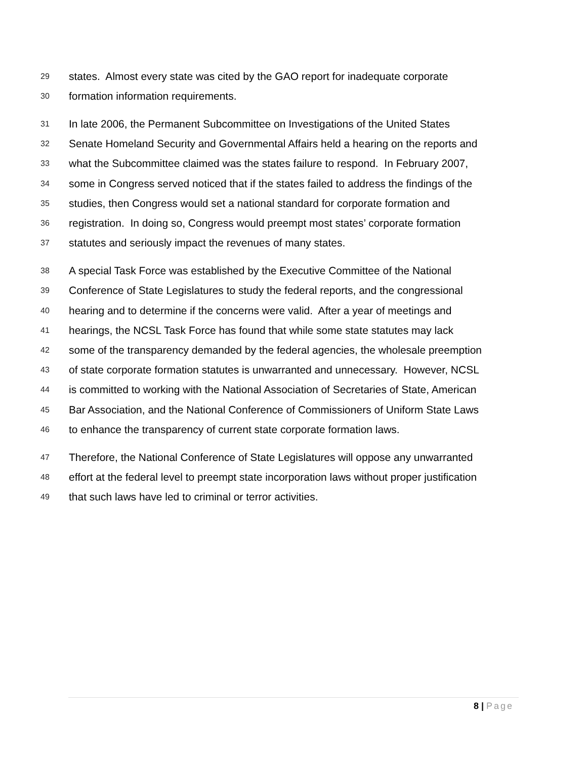29 states. Almost every state was cited by the GAO report for inadequate corporate
30 formation information requirements.
31 In late 2006, the Permanent Subcommittee on Investigations of the United States
32 Senate Homeland Security and Governmental Affairs held a hearing on the reports and
33 what the Subcommittee claimed was the states failure to respond. In February 2007,
34 some in Congress served noticed that if the states failed to address the findings of the
35 studies, then Congress would set a national standard for corporate formation and
36 registration. In doing so, Congress would preempt most states’ corporate formation
37 statutes and seriously impact the revenues of many states.
38 A special Task Force was established by the Executive Committee of the National
39 Conference of State Legislatures to study the federal reports, and the congressional
40 hearing and to determine if the concerns were valid. After a year of meetings and
41 hearings, the NCSL Task Force has found that while some state statutes may lack
42 some of the transparency demanded by the federal agencies, the wholesale preemption
43 of state corporate formation statutes is unwarranted and unnecessary. However, NCSL
44 is committed to working with the National Association of Secretaries of State, American
45 Bar Association, and the National Conference of Commissioners of Uniform State Laws
46 to enhance the transparency of current state corporate formation laws.
47 Therefore, the National Conference of State Legislatures will oppose any unwarranted
48 effort at the federal level to preempt state incorporation laws without proper justification
49 that such laws have led to criminal or terror activities.
8 | Page